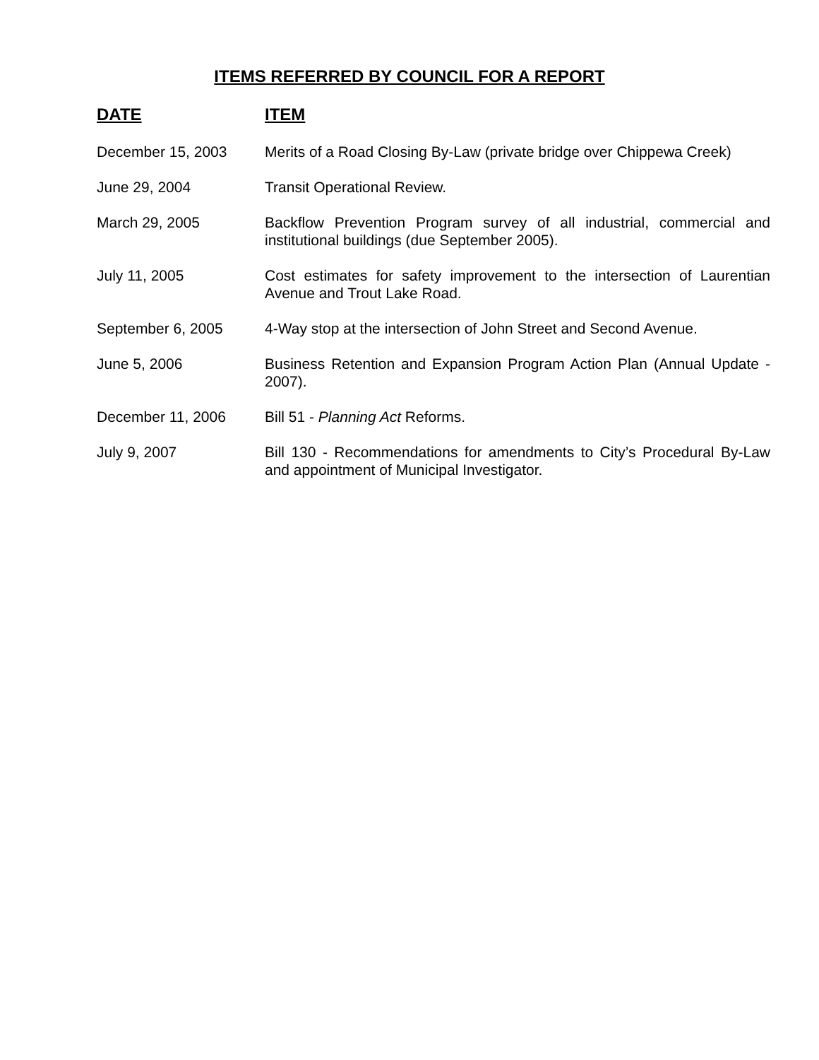ITEMS REFERRED BY COUNCIL FOR A REPORT
| DATE | ITEM |
| --- | --- |
| December 15, 2003 | Merits of a Road Closing By-Law (private bridge over Chippewa Creek) |
| June 29, 2004 | Transit Operational Review. |
| March 29, 2005 | Backflow Prevention Program survey of all industrial, commercial and institutional buildings (due September 2005). |
| July 11, 2005 | Cost estimates for safety improvement to the intersection of Laurentian Avenue and Trout Lake Road. |
| September 6, 2005 | 4-Way stop at the intersection of John Street and Second Avenue. |
| June 5, 2006 | Business Retention and Expansion Program Action Plan (Annual Update - 2007). |
| December 11, 2006 | Bill 51 - Planning Act Reforms. |
| July 9, 2007 | Bill 130 - Recommendations for amendments to City’s Procedural By-Law and appointment of Municipal Investigator. |